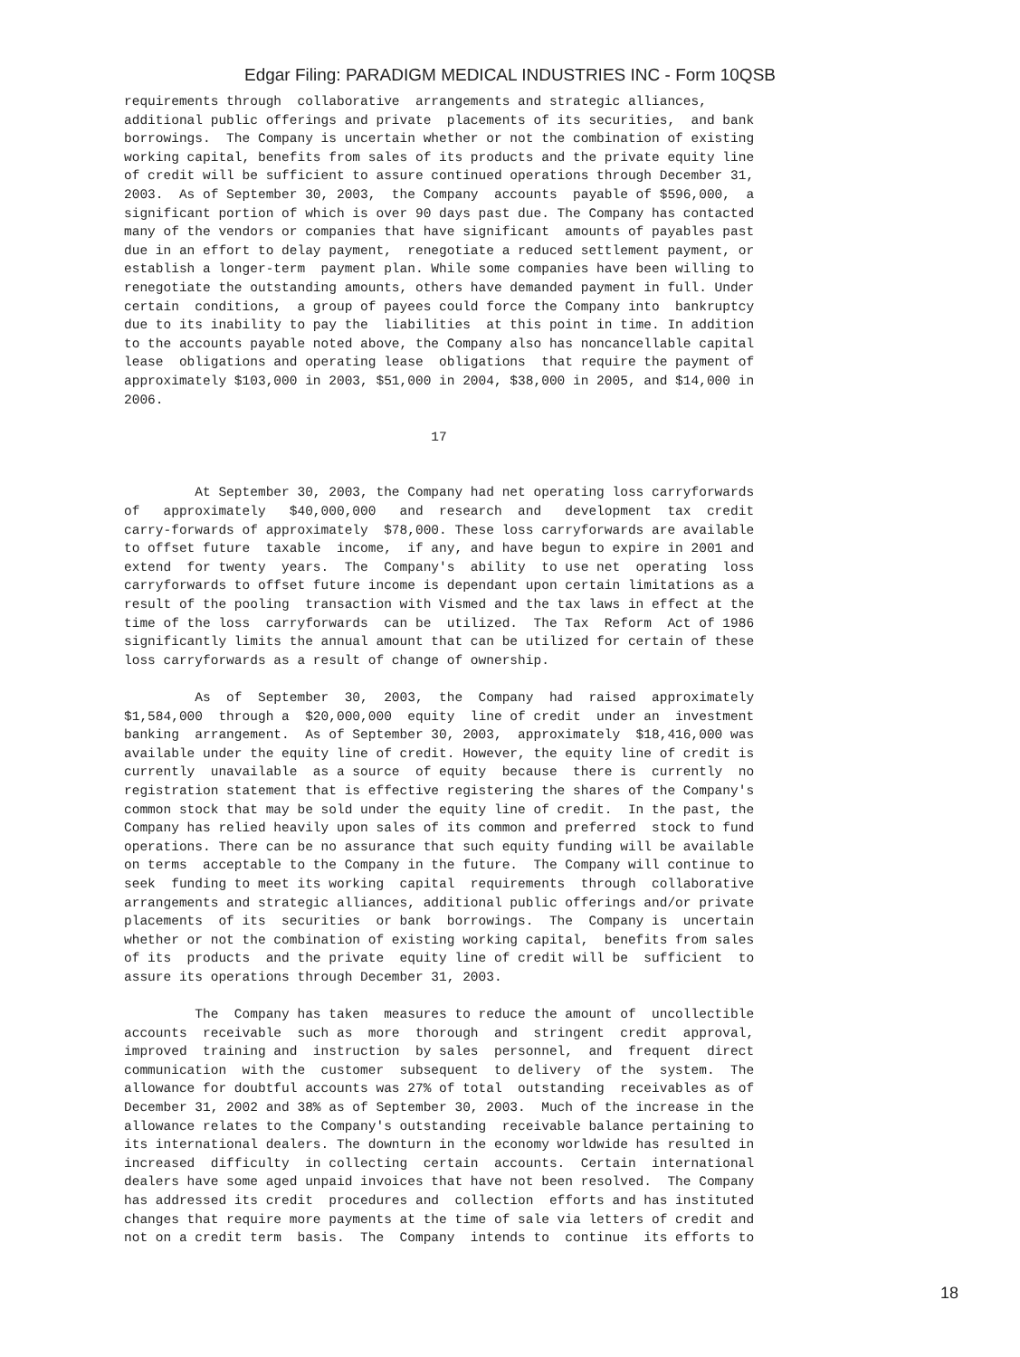Edgar Filing: PARADIGM MEDICAL INDUSTRIES INC - Form 10QSB
requirements through  collaborative  arrangements and strategic alliances,
additional public offerings and private  placements of its securities,  and bank
borrowings.  The Company is uncertain whether or not the combination of existing
working capital, benefits from sales of its products and the private equity line
of credit will be sufficient to assure continued operations through December 31,
2003.  As of September 30, 2003,  the Company  accounts  payable of $596,000,  a
significant portion of which is over 90 days past due. The Company has contacted
many of the vendors or companies that have significant  amounts of payables past
due in an effort to delay payment,  renegotiate a reduced settlement payment, or
establish a longer-term  payment plan. While some companies have been willing to
renegotiate the outstanding amounts, others have demanded payment in full. Under
certain  conditions,  a group of payees could force the Company into  bankruptcy
due to its inability to pay the  liabilities  at this point in time. In addition
to the accounts payable noted above, the Company also has noncancellable capital
lease  obligations and operating lease  obligations  that require the payment of
approximately $103,000 in 2003, $51,000 in 2004, $38,000 in 2005, and $14,000 in
2006.

                                       17


         At September 30, 2003, the Company had net operating loss carryforwards
of   approximately   $40,000,000   and  research  and   development  tax  credit
carry-forwards of approximately  $78,000. These loss carryforwards are available
to offset future  taxable  income,  if any, and have begun to expire in 2001 and
extend  for twenty  years.  The  Company's  ability  to use net  operating  loss
carryforwards to offset future income is dependant upon certain limitations as a
result of the pooling  transaction with Vismed and the tax laws in effect at the
time of the loss  carryforwards  can be  utilized.  The Tax  Reform  Act of 1986
significantly limits the annual amount that can be utilized for certain of these
loss carryforwards as a result of change of ownership.

         As  of  September  30,  2003,  the  Company  had  raised  approximately
$1,584,000  through a  $20,000,000  equity  line of credit  under an  investment
banking  arrangement.  As of September 30, 2003,  approximately  $18,416,000 was
available under the equity line of credit. However, the equity line of credit is
currently  unavailable  as a source  of equity  because  there is  currently  no
registration statement that is effective registering the shares of the Company's
common stock that may be sold under the equity line of credit.  In the past, the
Company has relied heavily upon sales of its common and preferred  stock to fund
operations. There can be no assurance that such equity funding will be available
on terms  acceptable to the Company in the future.  The Company will continue to
seek  funding to meet its working  capital  requirements  through  collaborative
arrangements and strategic alliances, additional public offerings and/or private
placements  of its  securities  or bank  borrowings.  The  Company is  uncertain
whether or not the combination of existing working capital,  benefits from sales
of its  products  and the private  equity line of credit will be  sufficient  to
assure its operations through December 31, 2003.

         The  Company has taken  measures to reduce the amount of  uncollectible
accounts  receivable  such as  more  thorough  and  stringent  credit  approval,
improved  training and  instruction  by sales  personnel,  and  frequent  direct
communication  with the  customer  subsequent  to delivery  of the  system.  The
allowance for doubtful accounts was 27% of total  outstanding  receivables as of
December 31, 2002 and 38% as of September 30, 2003.  Much of the increase in the
allowance relates to the Company's outstanding  receivable balance pertaining to
its international dealers. The downturn in the economy worldwide has resulted in
increased  difficulty  in collecting  certain  accounts.  Certain  international
dealers have some aged unpaid invoices that have not been resolved.  The Company
has addressed its credit  procedures and  collection  efforts and has instituted
changes that require more payments at the time of sale via letters of credit and
not on a credit term  basis.  The  Company  intends to  continue  its efforts to
18